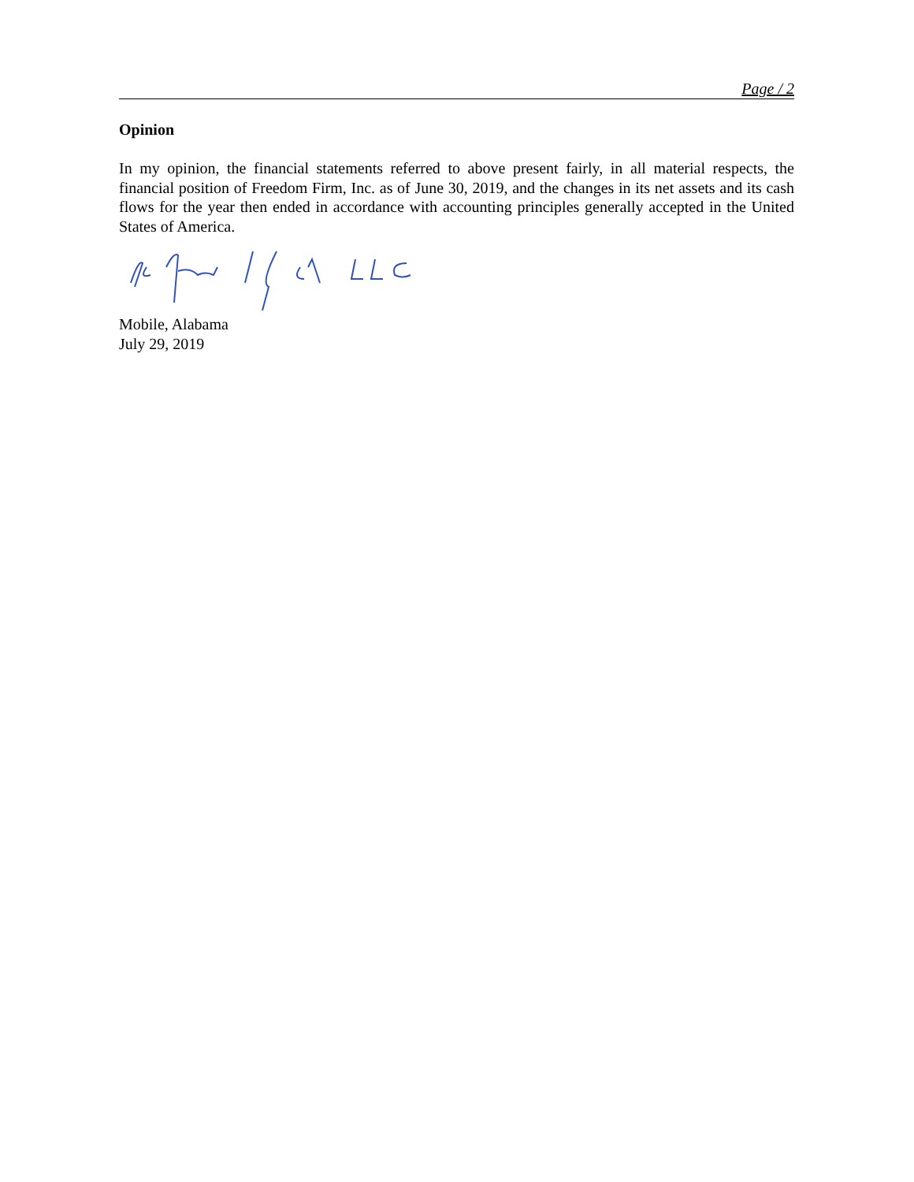Page / 2
Opinion
In my opinion, the financial statements referred to above present fairly, in all material respects, the financial position of Freedom Firm, Inc. as of June 30, 2019, and the changes in its net assets and its cash flows for the year then ended in accordance with accounting principles generally accepted in the United States of America.
Mobile, Alabama
July 29, 2019